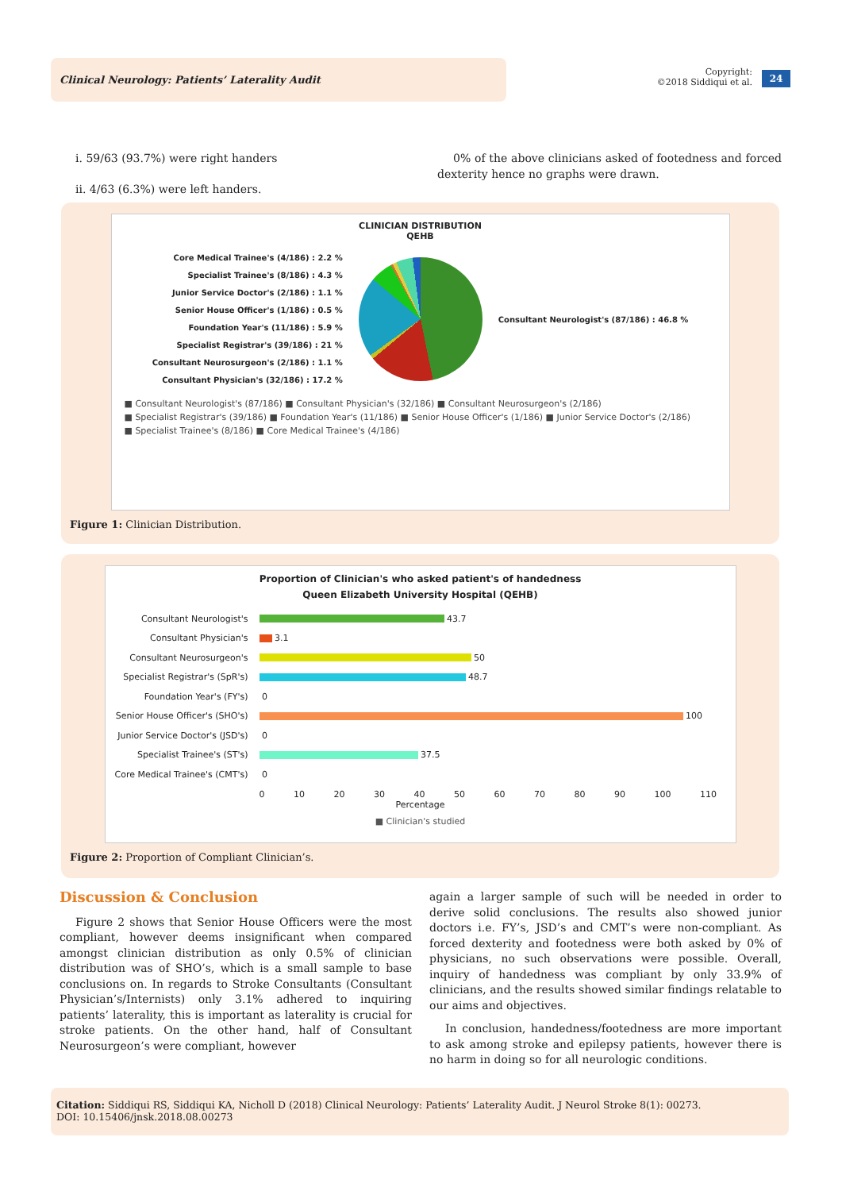Clinical Neurology: Patients’ Laterality Audit
Copyright:
©2018 Siddiqui et al.
24
i. 59/63 (93.7%) were right handers
ii. 4/63 (6.3%) were left handers.
0% of the above clinicians asked of footedness and forced dexterity hence no graphs were drawn.
CLINICIAN DISTRIBUTION
QEHB
Core Medical Trainee's (4/186) : 2.2 %
Specialist Trainee's (8/186) : 4.3 %
Junior Service Doctor's (2/186) : 1.1 %
Senior House Officer's (1/186) : 0.5 %
Foundation Year's (11/186) : 5.9 %
Specialist Registrar's (39/186) : 21 %
Consultant Neurosurgeon's (2/186) : 1.1 %
Consultant Physician's (32/186) : 17.2 %
Consultant Neurologist's (87/186) : 46.8 %
■ Consultant Neurologist's (87/186) ■ Consultant Physician's (32/186) ■ Consultant Neurosurgeon's (2/186)
■ Specialist Registrar's (39/186) ■ Foundation Year's (11/186) ■ Senior House Officer's (1/186) ■ Junior Service Doctor's (2/186)
■ Specialist Trainee's (8/186) ■ Core Medical Trainee's (4/186)
Figure 1: Clinician Distribution.
Proportion of Clinician's who asked patient's of handedness
Queen Elizabeth University Hospital (QEHB)
Consultant Neurologist's 43.7
Consultant Physician's 3.1
Consultant Neurosurgeon's 50
Specialist Registrar's (SpR's) 48.7
Foundation Year's (FY's) 0
Senior House Officer's (SHO's) 100
Junior Service Doctor's (JSD's) 0
Specialist Trainee's (ST's) 37.5
Core Medical Trainee's (CMT's) 0
0 10 20 30 40 50 60 70 80 90 100 110
Percentage
■ Clinician's studied
Figure 2: Proportion of Compliant Clinician’s.
Discussion & Conclusion
Figure 2 shows that Senior House Officers were the most compliant, however deems insignificant when compared amongst clinician distribution as only 0.5% of clinician distribution was of SHO’s, which is a small sample to base conclusions on. In regards to Stroke Consultants (Consultant Physician’s/Internists) only 3.1% adhered to inquiring patients’ laterality, this is important as laterality is crucial for stroke patients. On the other hand, half of Consultant Neurosurgeon’s were compliant, however
again a larger sample of such will be needed in order to derive solid conclusions. The results also showed junior doctors i.e. FY’s, JSD’s and CMT’s were non-compliant. As forced dexterity and footedness were both asked by 0% of physicians, no such observations were possible. Overall, inquiry of handedness was compliant by only 33.9% of clinicians, and the results showed similar findings relatable to our aims and objectives.
In conclusion, handedness/footedness are more important to ask among stroke and epilepsy patients, however there is no harm in doing so for all neurologic conditions.
Citation: Siddiqui RS, Siddiqui KA, Nicholl D (2018) Clinical Neurology: Patients’ Laterality Audit. J Neurol Stroke 8(1): 00273.
DOI: 10.15406/jnsk.2018.08.00273